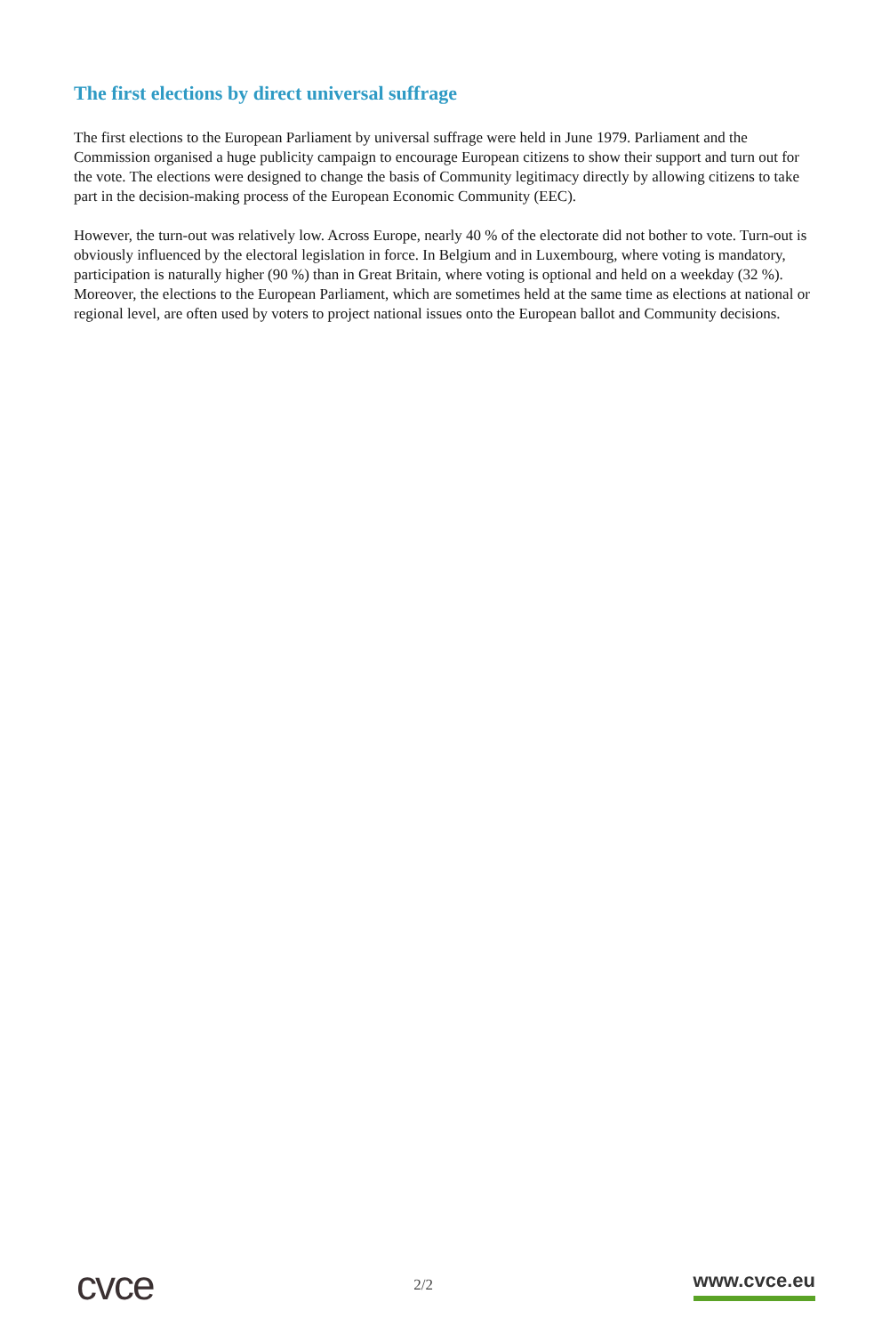The first elections by direct universal suffrage
The first elections to the European Parliament by universal suffrage were held in June 1979. Parliament and the Commission organised a huge publicity campaign to encourage European citizens to show their support and turn out for the vote. The elections were designed to change the basis of Community legitimacy directly by allowing citizens to take part in the decision-making process of the European Economic Community (EEC).
However, the turn-out was relatively low. Across Europe, nearly 40 % of the electorate did not bother to vote. Turn-out is obviously influenced by the electoral legislation in force. In Belgium and in Luxembourg, where voting is mandatory, participation is naturally higher (90 %) than in Great Britain, where voting is optional and held on a weekday (32 %). Moreover, the elections to the European Parliament, which are sometimes held at the same time as elections at national or regional level, are often used by voters to project national issues onto the European ballot and Community decisions.
cvce
2/2
www.cvce.eu